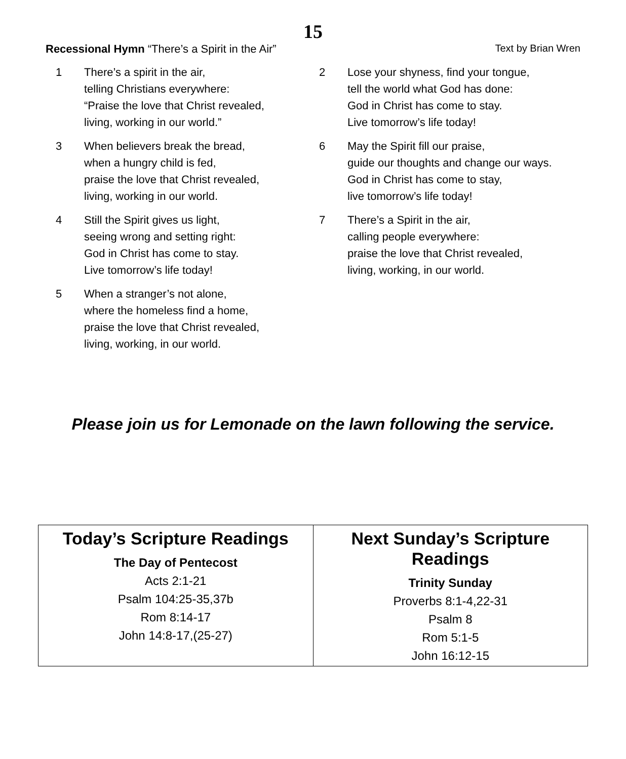15
Recessional Hymn “There’s a Spirit in the Air”
Text by Brian Wren
1 There’s a spirit in the air,
telling Christians everywhere:
“Praise the love that Christ revealed,
living, working in our world.”
3 When believers break the bread,
when a hungry child is fed,
praise the love that Christ revealed,
living, working in our world.
4 Still the Spirit gives us light,
seeing wrong and setting right:
God in Christ has come to stay.
Live tomorrow’s life today!
5 When a stranger’s not alone,
where the homeless find a home,
praise the love that Christ revealed,
living, working, in our world.
2 Lose your shyness, find your tongue,
tell the world what God has done:
God in Christ has come to stay.
Live tomorrow’s life today!
6 May the Spirit fill our praise,
guide our thoughts and change our ways.
God in Christ has come to stay,
live tomorrow’s life today!
7 There’s a Spirit in the air,
calling people everywhere:
praise the love that Christ revealed,
living, working, in our world.
Please join us for Lemonade on the lawn following the service.
| Today’s Scripture Readings The Day of Pentecost Acts 2:1-21 Psalm 104:25-35,37b Rom 8:14-17 John 14:8-17,(25-27) | Next Sunday’s Scripture Readings Trinity Sunday Proverbs 8:1-4,22-31 Psalm 8 Rom 5:1-5 John 16:12-15 |